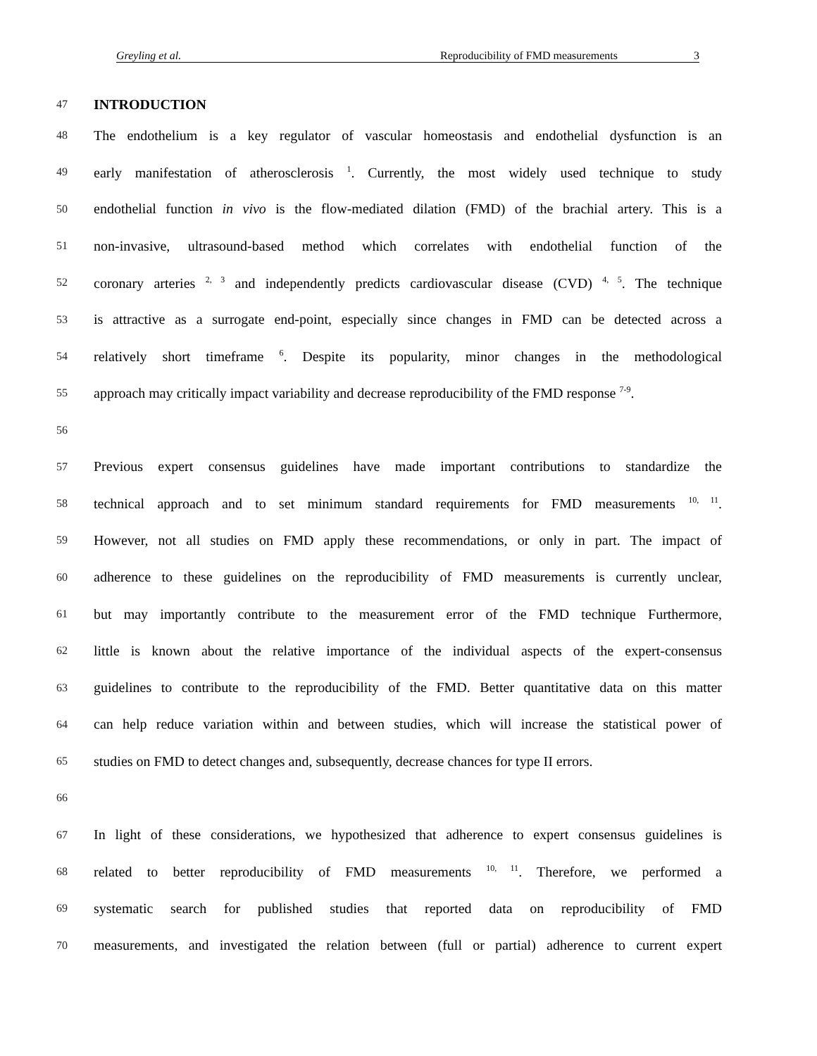Greyling et al. Reproducibility of FMD measurements 3
47 INTRODUCTION
48 The endothelium is a key regulator of vascular homeostasis and endothelial dysfunction is an
49 early manifestation of atherosclerosis <sup>1</sup>. Currently, the most widely used technique to study
50 endothelial function in vivo is the flow-mediated dilation (FMD) of the brachial artery. This is a
51 non-invasive, ultrasound-based method which correlates with endothelial function of the
52 coronary arteries <sup>2, 3</sup> and independently predicts cardiovascular disease (CVD) <sup>4, 5</sup>. The technique
53 is attractive as a surrogate end-point, especially since changes in FMD can be detected across a
54 relatively short timeframe <sup>6</sup>. Despite its popularity, minor changes in the methodological
55 approach may critically impact variability and decrease reproducibility of the FMD response <sup>7-9</sup>.
56
57 Previous expert consensus guidelines have made important contributions to standardize the
58 technical approach and to set minimum standard requirements for FMD measurements <sup>10, 11</sup>.
59 However, not all studies on FMD apply these recommendations, or only in part. The impact of
60 adherence to these guidelines on the reproducibility of FMD measurements is currently unclear,
61 but may importantly contribute to the measurement error of the FMD technique Furthermore,
62 little is known about the relative importance of the individual aspects of the expert-consensus
63 guidelines to contribute to the reproducibility of the FMD. Better quantitative data on this matter
64 can help reduce variation within and between studies, which will increase the statistical power of
65 studies on FMD to detect changes and, subsequently, decrease chances for type II errors.
66
67 In light of these considerations, we hypothesized that adherence to expert consensus guidelines is
68 related to better reproducibility of FMD measurements <sup>10, 11</sup>. Therefore, we performed a
69 systematic search for published studies that reported data on reproducibility of FMD
70 measurements, and investigated the relation between (full or partial) adherence to current expert